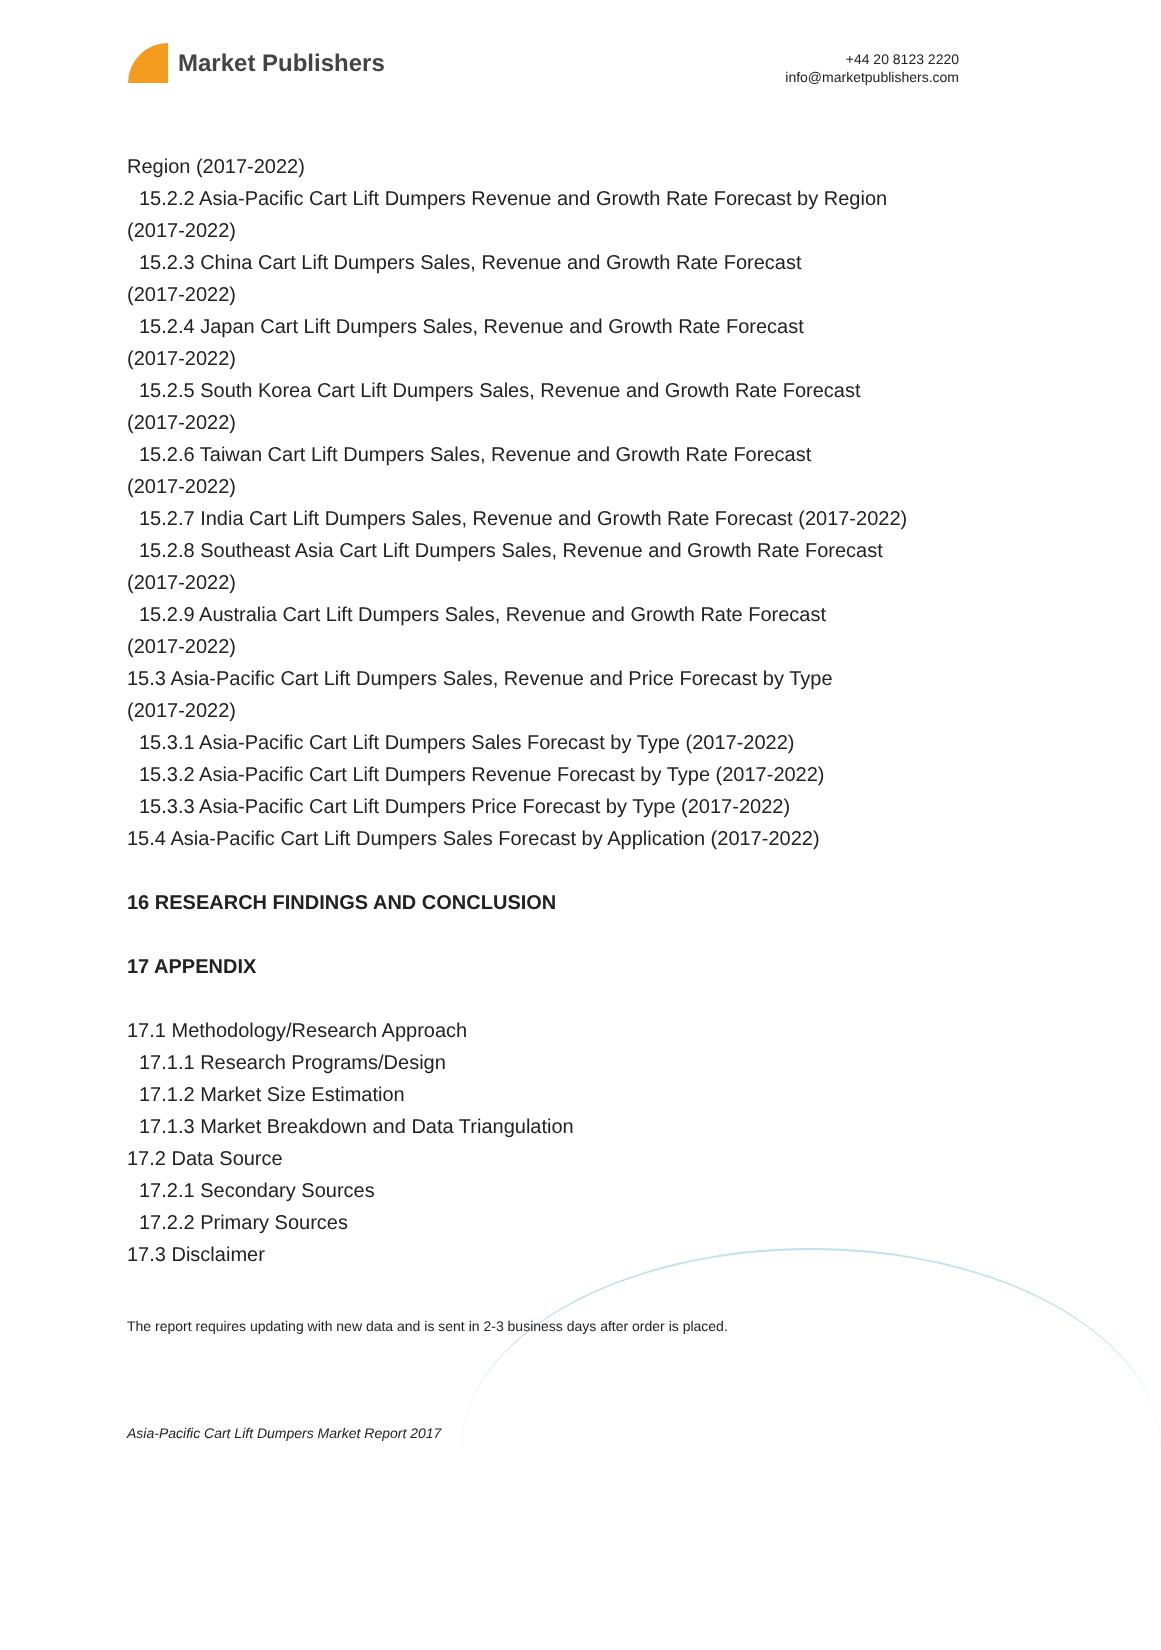Market Publishers
+44 20 8123 2220
info@marketpublishers.com
Region (2017-2022)
15.2.2 Asia-Pacific Cart Lift Dumpers Revenue and Growth Rate Forecast by Region
(2017-2022)
15.2.3 China Cart Lift Dumpers Sales, Revenue and Growth Rate Forecast
(2017-2022)
15.2.4 Japan Cart Lift Dumpers Sales, Revenue and Growth Rate Forecast
(2017-2022)
15.2.5 South Korea Cart Lift Dumpers Sales, Revenue and Growth Rate Forecast
(2017-2022)
15.2.6 Taiwan Cart Lift Dumpers Sales, Revenue and Growth Rate Forecast
(2017-2022)
15.2.7 India Cart Lift Dumpers Sales, Revenue and Growth Rate Forecast (2017-2022)
15.2.8 Southeast Asia Cart Lift Dumpers Sales, Revenue and Growth Rate Forecast
(2017-2022)
15.2.9 Australia Cart Lift Dumpers Sales, Revenue and Growth Rate Forecast
(2017-2022)
15.3 Asia-Pacific Cart Lift Dumpers Sales, Revenue and Price Forecast by Type
(2017-2022)
15.3.1 Asia-Pacific Cart Lift Dumpers Sales Forecast by Type (2017-2022)
15.3.2 Asia-Pacific Cart Lift Dumpers Revenue Forecast by Type (2017-2022)
15.3.3 Asia-Pacific Cart Lift Dumpers Price Forecast by Type (2017-2022)
15.4 Asia-Pacific Cart Lift Dumpers Sales Forecast by Application (2017-2022)
16 RESEARCH FINDINGS AND CONCLUSION
17 APPENDIX
17.1 Methodology/Research Approach
17.1.1 Research Programs/Design
17.1.2 Market Size Estimation
17.1.3 Market Breakdown and Data Triangulation
17.2 Data Source
17.2.1 Secondary Sources
17.2.2 Primary Sources
17.3 Disclaimer
The report requires updating with new data and is sent in 2-3 business days after order is placed.
Asia-Pacific Cart Lift Dumpers Market Report 2017